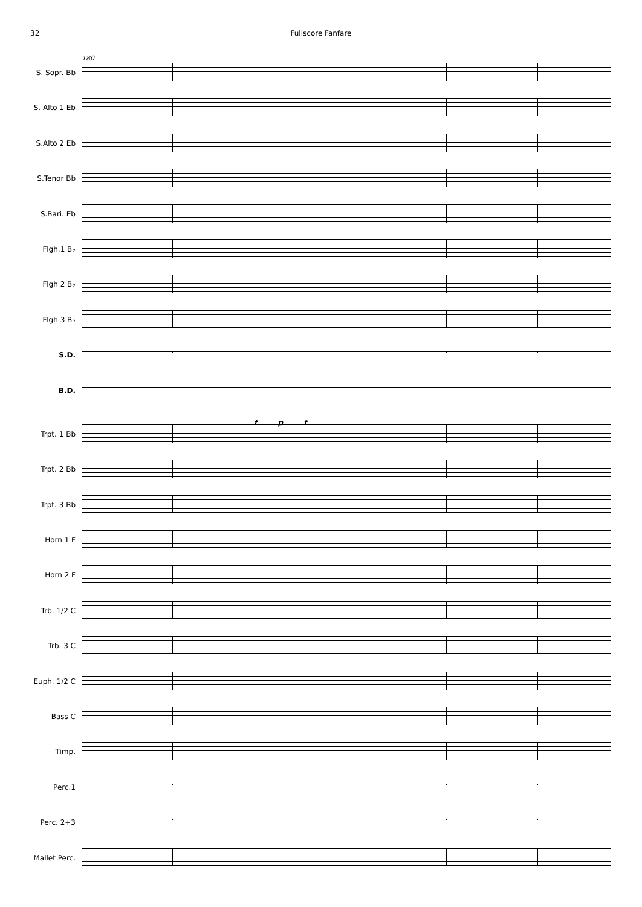32 Fullscore Fanfare
180
S. Sopr. Bb
S. Alto 1 Eb
S.Alto 2 Eb
S.Tenor Bb
S.Bari. Eb
Flgh.1 B♭
Flgh 2 B♭
Flgh 3 B♭
S.D.
B.D.
f p f
Trpt. 1 Bb
Trpt. 2 Bb
Trpt. 3 Bb
Horn 1 F
Horn 2 F
Trb. 1/2 C
Trb. 3 C
Euph. 1/2 C
Bass C
Timp.
Perc.1
Perc. 2+3
Mallet Perc.